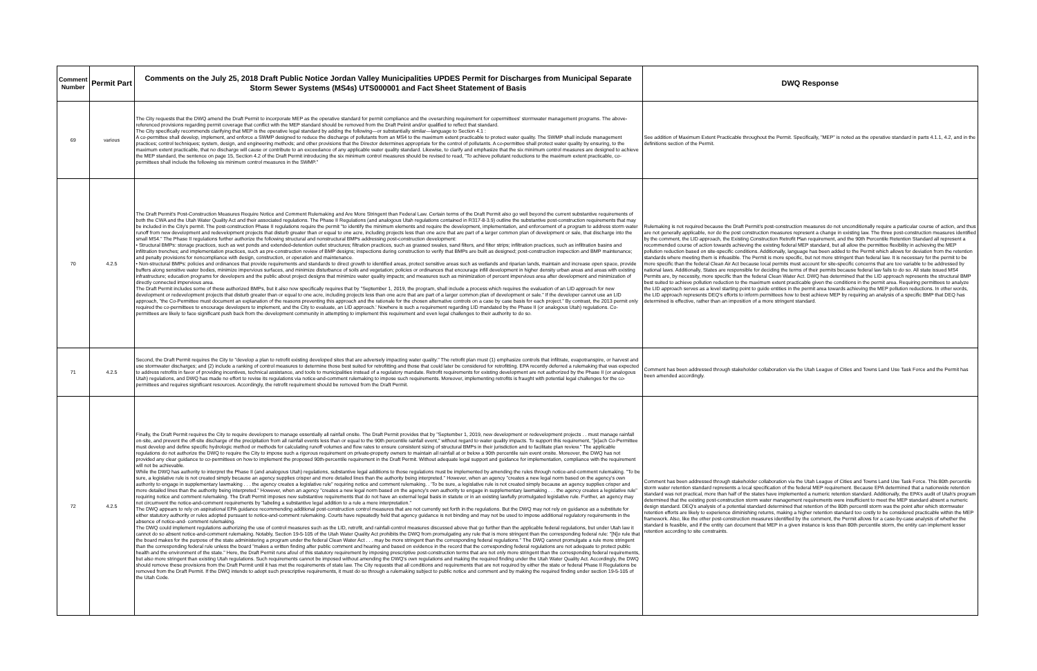| Comment Number | Permit Part | Comments on the July 25, 2018 Draft Public Notice Jordan Valley Municipalities UPDES Permit for Discharges from Municipal Separate Storm Sewer Systems (MS4s) UTS000001 and Fact Sheet Statement of Basis | DWQ Response |
| --- | --- | --- | --- |
| 69 | various | The City requests that the DWQ amend the Draft Permit to incorporate MEP as the operative standard for permit compliance and the overarching requirement for copermittees' storrnwater management programs. The above-referenced provisions regarding permit coverage that conflict with the MEP standard should be removed from the Draft Peiinit and/or qualified to reflect that standard. The City specifically recommends clarifying that MEP is the operative legal standard by adding the following—or substantially similar—language to Section 4.1 : A co-permittee shall develop, implement, and enforce a SWMP designed to reduce the discharge of pollutants from an MS4 to the maximum extent practicable to protect water quality. The SWMP shall include management practices; control techniques; system, design, and engineering methods; and other provisions that the Director determines appropriate for the control of pollutants. A co-permittee shall protect water quality by ensuring, to the maximum extent practicable, that no discharge will cause or contribute to an exceedance of any applicable water quality standard. Likewise, to clarify and emphasize that the six minimum control measures are designed to achieve the MEP standard, the sentence on page 15, Section 4.2 of the Draft Permit introducing the six minimum control measures should be revised to read, "To achieve pollutant reductions to the maximum extent practicable, co-permittees shall include the following six minimum control measures in the SWMP." | See addition of Maximum Extent Practicable throughout the Permit. Specifically, "MEP" is noted as the operative standard in parts 4.1.1, 4.2, and in the definitions section of the Permit. |
| 70 | 4.2.5 | The Draft Permit's Post-Construction Measures Require Notice and Comment Rulemaking and Are More Stringent than Federal Law. Certain terms of the Draft Permit also go well beyond the current substantive requirements of both the CWA and the Utah Water Quality Act and their associated regulations. The Phase II Regulations (and analogous Utah regulations contained in R317-8-3.9) outline the substantive post-construction requirements that may be included in the City's permit. The post-construction Phase II regulations require the permit "to identify the minimum elements and require the development, implementation, and enforcement of a program to address storm water runoff from new development and redevelopment projects that disturb greater than or equal to one acre, including projects less than one acre that are part of a larger common plan of development or sale, that discharge into the small MS4." The Phase II regulations further authorize the following structural and nonstructural BMPs addressing post-construction development: • Structural BMPs: storage practices, such as wet ponds and extended-detention outlet structures; filtration practices, such as grassed swales, sand filters, and filter strips; infiltration practices, such as infiltration basins and infiltration trenches; and implementation practices, such as pre-construction review of BMP designs; inspections during construction to verify that BMPs are built as designed; post-construction inspection and BMP maintenance; and penalty provisions for noncompliance with design, construction, or operation and maintenance. • Non-structural BMPs: policies and ordinances that provide requirements and standards to direct growth to identified areas, protect sensitive areas such as wetlands and riparian lands, maintain and increase open space, provide buffers along sensitive water bodies, minimize impervious surfaces, and minimize disturbance of soils and vegetation; policies or ordinances that encourage infill development in higher density urban areas and areas with existing infrastructure; education programs for developers and the public about project designs that minimize water quality impacts; and measures such as minimization of percent impervious area after development and minimization of directly connected impervious area. The Draft Permit includes some of these authorized BMPs, but it also now specifically requires that by "September 1, 2019, the program, shall include a process which requires the evaluation of an LID approach for new development or redevelopment projects that disturb greater than or equal to one acre, including projects less than one acre that are part of a larger common plan of development or sale." If the developer cannot use an LID approach, "the Co-Permittee must document an explanation of the reasons preventing this approach and the rationale for the chosen alternative controls on a case by case basis for each project." By contrast, the 2013 permit only required the co-permittees to encourage developers to implement, and the City to evaluate, an LID approach.' Nowhere is such a requirement regarding LID mandated by the Phase II (or analogous Utah) regulations. Co-permittees are likely to face significant push back from the development community in attempting to implement this requirement and even legal challenges to their authority to do so. | Rulemaking is not required because the Draft Permit's post-construction measures do not unconditionally require a particular course of action, and thus are not generally applicable, nor do the post construction measures represent a change in existing law. The three post-construction measures identified by the comment, the LID approach, the Existing Construction Retrofit Plan requirement, and the 90th Percentile Retention Standard all represent a recommended course of action towards achieving the existing federal MEP standard, but all allow the permittee flexibility in achieving the MEP pollution reduction based on site-specific conditions. Additionally, language has been added to the Permit which allows for deviation from the retention standards where meeting them is infeasible. The Permit is more specific, but not more stringent than federal law. It is necessary for the permit to be more specific than the federal Clean Air Act because local permits must account for site-specific concerns that are too variable to be addressed by national laws. Additionally, States are responsible for deciding the terms of their permits because federal law fails to do so. All state issued MS4 Permits are, by necessity, more specific than the federal Clean Water Act. DWQ has determined that the LID approach represents the structural BMP best suited to achieve pollution reduction to the maximum extent practicable given the conditions in the permit area. Requiring permittees to analyze the LID approach serves as a level starting point to guide entities in the permit area towards achieving the MEP pollution reductions. In other words, the LID approach represents DEQ's efforts to inform permittees how to best achieve MEP by requiring an analysis of a specific BMP that DEQ has determined is effective, rather than an imposition of a more stringent standard. |
| 71 | 4.2.5 | Second, the Draft Permit requires the City to "develop a plan to retrofit existing developed sites that are adversely impacting water quality." The retrofit plan rnust (1) emphasize controls that infiltrate, evapotranspire, or harvest and use stormwater discharges; and (2) include a ranking of control measures to determine those best suited for retrofitting and those that could later be considered for retrofitting. EPA recently deferred a rulemaking that was expected to address retrofits in favor of providing incentives, technical assistance, and tools to municipalities instead of a regulatory mandate. Retrofit requirements for existing development are not authorized by the Phase II (or analogous Utah) regulations, and DWQ has made no effort to revise its regulations via notice-and-comment rulemaking to impose such requirements. Moreover, implementing retrofits is fraught with potential legal challenges for the co-permittees and requires significant resources. Accordingly, the retrofit requirement should be removed from the Draft Permit. | Comment has been addressed through stakeholder collaboration via the Utah League of Cities and Towns Land Use Task Force and the Permit has been amended accordingly. |
| 72 | 4.2.5 | Finally, the Draft Permit requires the City to require developers to manage essentially all rainfall onsite. The Draft Permit provides that by "September 1, 2019, new development or redevelopment projects . . must manage rainfall on-site, and prevent the off-site discharge of the precipitation from all rainfall events less than or equal to the 90th percentile rainfall event," without regard to water quality impacts. To support this requirement, "[e]ach Co-Permittee must develop and define specific hydrologic method or methods for calculating runoff volumes and flow rates to ensure consistent sizing of structural BMPs in their jurisdiction and to facilitate plan review." The applicable regulations do not authorize the DWQ to require the City to impose such a rigorous requirement on private-property owners to maintain all rainfall at or below a 90th percentile rain event onsite. Moreover, the DWQ has not provided any clear guidance to co-permittees on how to implement the proposed 90th-percentile requirement in the Draft Permit. Without adequate legal support and guidance for implementation, compliance with the requirement will not be achievable. While the DWQ has authority to interpret the Phase II (and analogous Utah) regulations, substantive legal additions to those regulations must be implemented by amending the rules through notice-and-comment rulemaking. "To be sure, a legislative rule is not created simply because an agency supplies crisper and more detailed lines than the authority being interpreted." However, when an agency "creates a new legal norm based on the agency's own authority to engage in supplementary lawmaking . . . the agency creates a legislative rule" requiring notice and comment rulemaking. . 'To be sure, a legislative rule is not created simply because an agency supplies crisper and more detailed lines than the authority being interpreted." However, when an agency "creates a new legal norm based on the agency's own authority to engage in supplementary lawmaking . . . the agency creates a legislative rule" requiring notice and comment rulemaking. The Draft Permit imposes new substantive requirements that do not have an external legal basis in statute or in an existing lawfully promulgated legislative rule. Further, an agency may not circumvent the notice-and-comment requirements by "labeling a substantive legal addition to a rule a mere interpretation." The DWQ appears to rely on aspirational EPA guidance recommending additional post-construction control measures that are not currently set forth in the regulations. But the DWQ may not rely on guidance as a substitute for either statutory authority or rules adopted pursuant to notice-and-comment rulemaking. Courts have repeatedly held that agency guidance is not binding and may not be used to impose additional regulatory requirements in the absence of notice-and- comment rulemaking. The DWQ could implement regulations authorizing the use of control measures such as the LID, retrofit, and rainfall-control measures discussed above that go further than the applicable federal regulations, but under Utah law it cannot do so absent notice-and-comment rulemaking. Notably, Section 19-5-105 of the Utah Water Quality Act prohibits the DWQ from promulgating any rule that is more stringent than the corresponding federal rule: "[N]o rule that the board makes for the purpose of the state administering a program under the federal Clean Water Act . . . may be more stringent than the corresponding federal regulations." The DWQ cannot promulgate a rule more stringent than the corresponding federal rule unless the board "makes a written finding after public comment and hearing and based on evidence in the record that the corresponding federal regulations are not adequate to protect public health and the environment of the state." Here, the Draft Permit runs afoul of this statutory requirement by imposing prescriptive post-construction terms that are not only more stringent than the corresponding federal requirements, but also more stringent than existing Utah regulations. Such requirements cannot be imposed without amending the DWQ's own regulations and making the required finding under the Utah Water Quality Act. Accordingly, the DWQ should remove these provisions from the Draft Permit until it has met the requirements of state law. The City requests that all conditions and requirements that are not required by either the state or federal Phase II Regulations be removed from the Draft Permit. If the DWQ intends to adopt such prescriptive requirements, it must do so through a rulemaking subject to public notice and comment and by making the required finding under section 19-5-105 of the Utah Code. | Comment has been addressed through stakeholder collaboration via the Utah League of Cities and Towns Land Use Task Force. This 80th percentile storm water retention standard represents a local specification of the federal MEP requirement. Because EPA determined that a nationwide retention standard was not practical, more than half of the states have implemented a numeric retention standard. Additionally, the EPA's audit of Utah's program determined that the existing post-construction storm water management requirements were insufficient to meet the MEP standard absent a numeric design standard. DEQ's analysis of a potential standard determined that retention of the 80th percentil storm was the point after which stormwater retention efforts are likely to experience diminishing returns, making a higher retention standard too costly to be considered practicable within the MEP framework. Also, like the other post-construction measures identified by the comment, the Permit allows for a case-by-case analysis of whether the standard is feasible, and if the entity can document that MEP in a given instance is less than 80th percentile storm, the entity can implement lesser retention according to site constraints. |